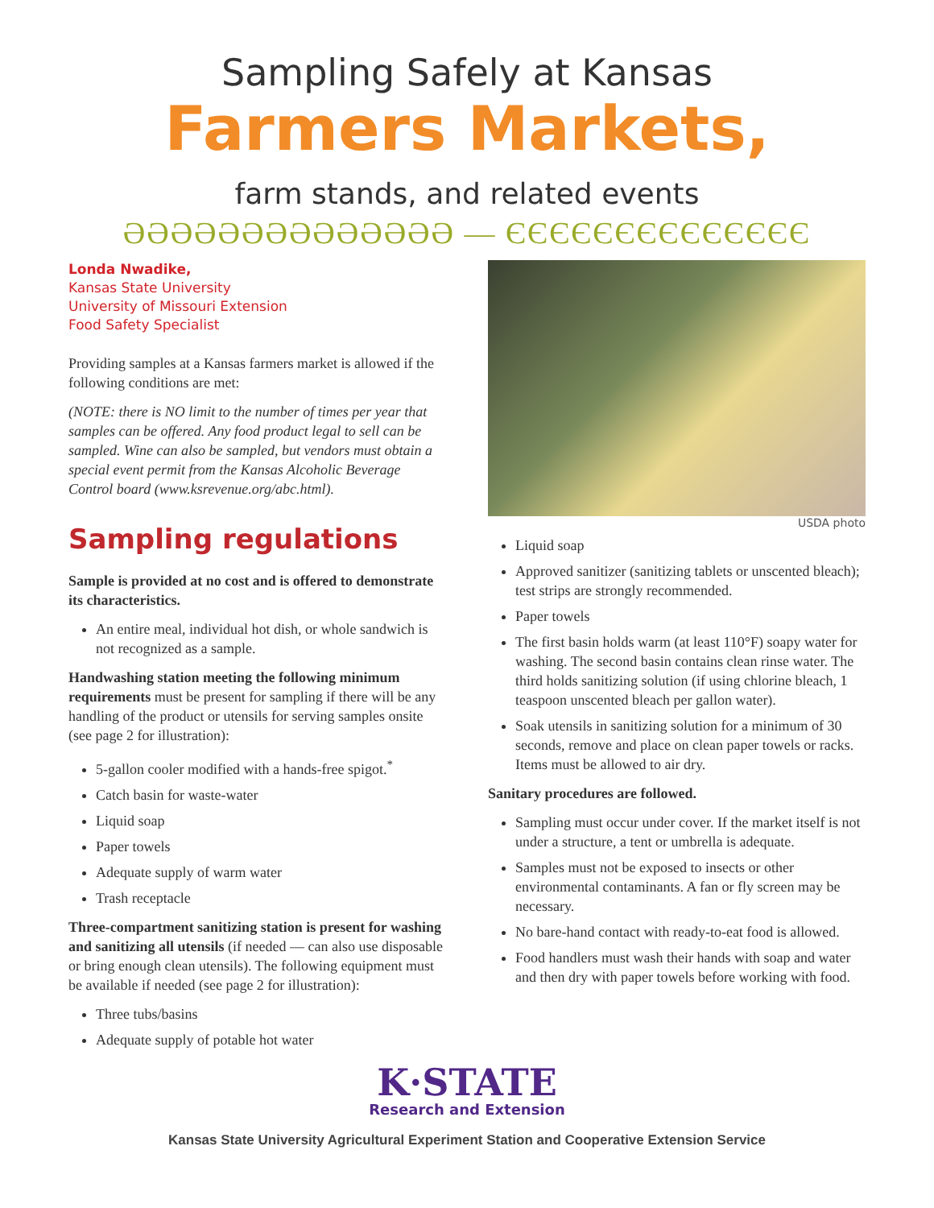Sampling Safely at Kansas
Farmers Markets,
farm stands, and related events
ƏƏƏƏƏƏƏƏƏƏƏƏƏƏ — ЄЄЄЄЄЄЄЄЄЄЄЄЄЄ
Londa Nwadike,
Kansas State University
University of Missouri Extension
Food Safety Specialist
Providing samples at a Kansas farmers market is allowed if the following conditions are met:
(NOTE: there is NO limit to the number of times per year that samples can be offered. Any food product legal to sell can be sampled. Wine can also be sampled, but vendors must obtain a special event permit from the Kansas Alcoholic Beverage Control board (www.ksrevenue.org/abc.html).
Sampling regulations
Sample is provided at no cost and is offered to demonstrate its characteristics.
An entire meal, individual hot dish, or whole sandwich is not recognized as a sample.
Handwashing station meeting the following minimum requirements must be present for sampling if there will be any handling of the product or utensils for serving samples onsite (see page 2 for illustration):
5-gallon cooler modified with a hands-free spigot.<sup>*</sup>
Catch basin for waste-water
Liquid soap
Paper towels
Adequate supply of warm water
Trash receptacle
Three-compartment sanitizing station is present for washing and sanitizing all utensils (if needed — can also use disposable or bring enough clean utensils). The following equipment must be available if needed (see page 2 for illustration):
Three tubs/basins
Adequate supply of potable hot water
USDA photo
Liquid soap
Approved sanitizer (sanitizing tablets or unscented bleach); test strips are strongly recommended.
Paper towels
The first basin holds warm (at least 110°F) soapy water for washing. The second basin contains clean rinse water. The third holds sanitizing solution (if using chlorine bleach, 1 teaspoon unscented bleach per gallon water).
Soak utensils in sanitizing solution for a minimum of 30 seconds, remove and place on clean paper towels or racks. Items must be allowed to air dry.
Sanitary procedures are followed.
Sampling must occur under cover. If the market itself is not under a structure, a tent or umbrella is adequate.
Samples must not be exposed to insects or other environmental contaminants. A fan or fly screen may be necessary.
No bare-hand contact with ready-to-eat food is allowed.
Food handlers must wash their hands with soap and water and then dry with paper towels before working with food.
K·STATE
Research and Extension
Kansas State University Agricultural Experiment Station and Cooperative Extension Service